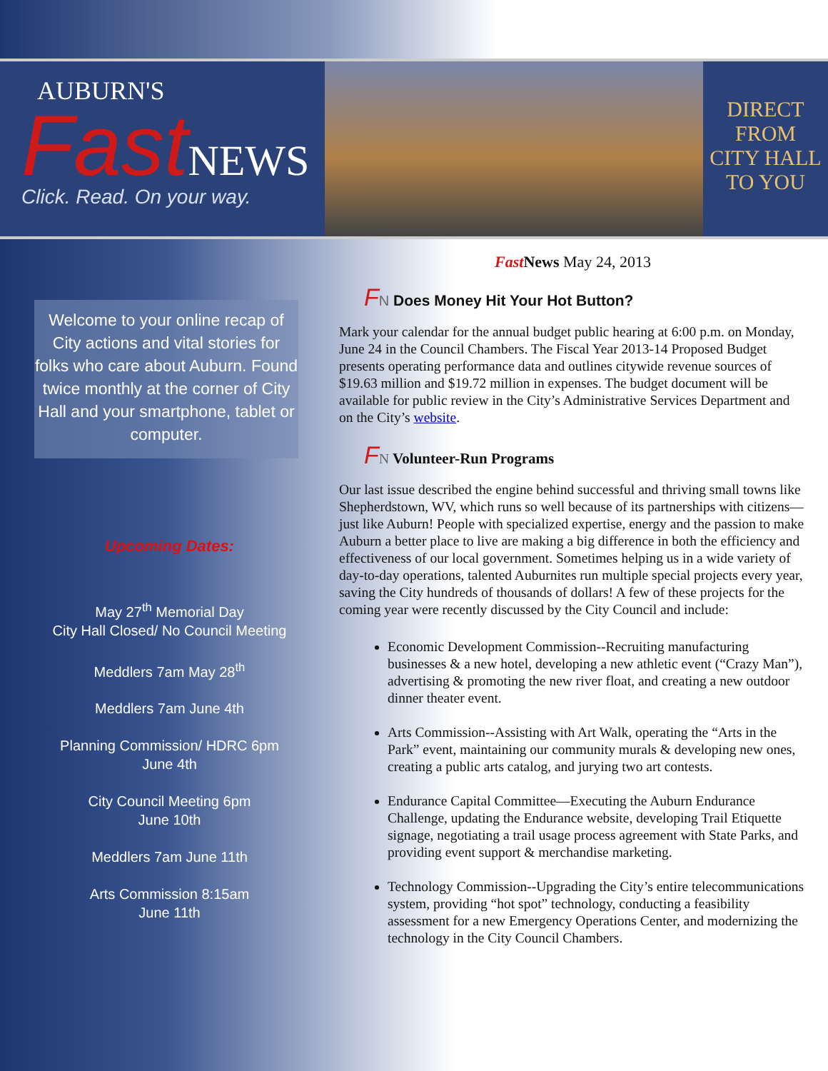AUBURN'S
Fast NEWS
Click. Read. On your way.
DIRECT
FROM
CITY HALL
TO YOU
Welcome to your online recap of City actions and vital stories for folks who care about Auburn. Found twice monthly at the corner of City Hall and your smartphone, tablet or computer.
Upcoming Dates:
May 27<sup>th</sup> Memorial Day
City Hall Closed/ No Council Meeting
Meddlers 7am May 28<sup>th</sup>
Meddlers 7am June 4th
Planning Commission/ HDRC 6pm
June 4th
City Council Meeting 6pm
June 10th
Meddlers 7am June 11th
Arts Commission 8:15am
June 11th
Fast News May 24, 2013
FN Does Money Hit Your Hot Button?
Mark your calendar for the annual budget public hearing at 6:00 p.m. on Monday, June 24 in the Council Chambers. The Fiscal Year 2013-14 Proposed Budget presents operating performance data and outlines citywide revenue sources of $19.63 million and $19.72 million in expenses. The budget document will be available for public review in the City’s Administrative Services Department and on the City’s website.
FN Volunteer-Run Programs
Our last issue described the engine behind successful and thriving small towns like Shepherdstown, WV, which runs so well because of its partnerships with citizens—just like Auburn! People with specialized expertise, energy and the passion to make Auburn a better place to live are making a big difference in both the efficiency and effectiveness of our local government. Sometimes helping us in a wide variety of day-to-day operations, talented Auburnites run multiple special projects every year, saving the City hundreds of thousands of dollars! A few of these projects for the coming year were recently discussed by the City Council and include:
Economic Development Commission--Recruiting manufacturing businesses & a new hotel, developing a new athletic event (“Crazy Man”), advertising & promoting the new river float, and creating a new outdoor dinner theater event.
Arts Commission--Assisting with Art Walk, operating the “Arts in the Park” event, maintaining our community murals & developing new ones, creating a public arts catalog, and jurying two art contests.
Endurance Capital Committee—Executing the Auburn Endurance Challenge, updating the Endurance website, developing Trail Etiquette signage, negotiating a trail usage process agreement with State Parks, and providing event support & merchandise marketing.
Technology Commission--Upgrading the City’s entire telecommunications system, providing “hot spot” technology, conducting a feasibility assessment for a new Emergency Operations Center, and modernizing the technology in the City Council Chambers.